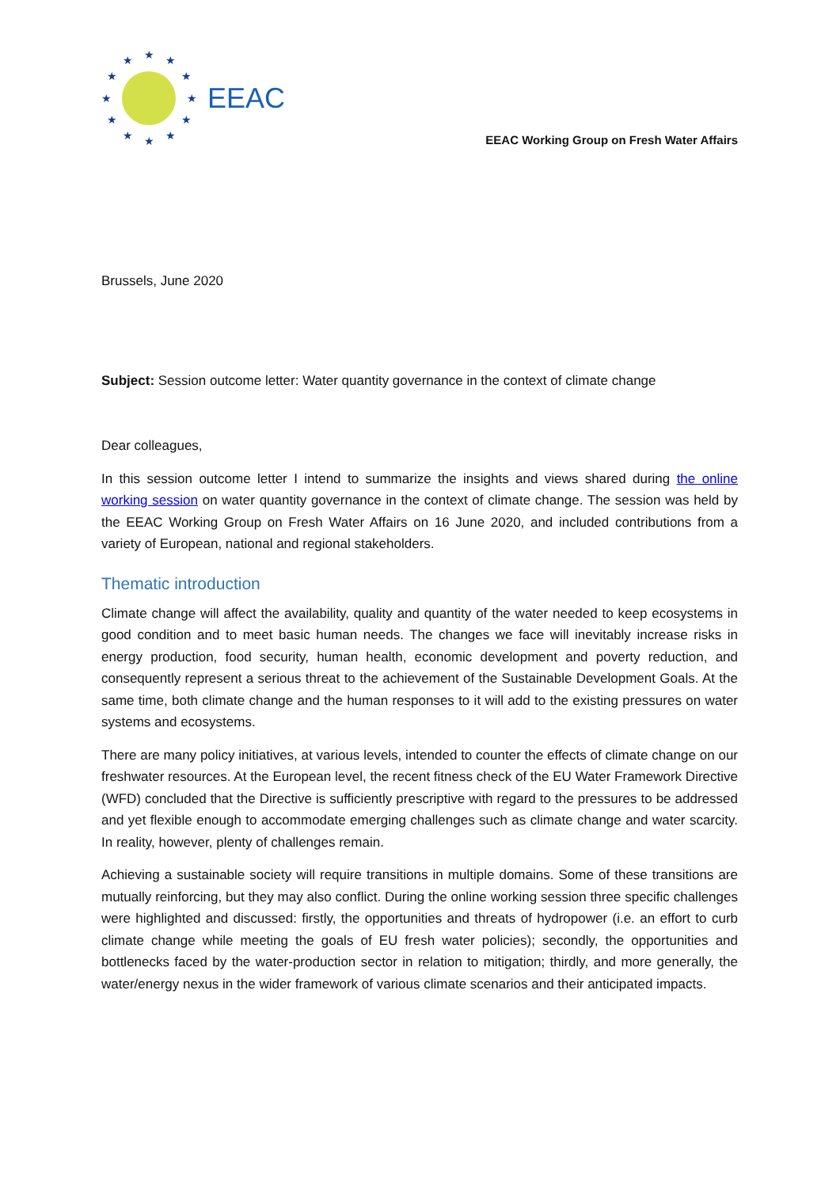★
★
★
★
★
★
★
★
★
★
★
★
EEAC
EEAC Working Group on Fresh Water Affairs
Brussels, June 2020
Subject: Session outcome letter: Water quantity governance in the context of climate change
Dear colleagues,
In this session outcome letter I intend to summarize the insights and views shared during the online working session on water quantity governance in the context of climate change. The session was held by the EEAC Working Group on Fresh Water Affairs on 16 June 2020, and included contributions from a variety of European, national and regional stakeholders.
Thematic introduction
Climate change will affect the availability, quality and quantity of the water needed to keep ecosystems in good condition and to meet basic human needs. The changes we face will inevitably increase risks in energy production, food security, human health, economic development and poverty reduction, and consequently represent a serious threat to the achievement of the Sustainable Development Goals. At the same time, both climate change and the human responses to it will add to the existing pressures on water systems and ecosystems.
There are many policy initiatives, at various levels, intended to counter the effects of climate change on our freshwater resources. At the European level, the recent fitness check of the EU Water Framework Directive (WFD) concluded that the Directive is sufficiently prescriptive with regard to the pressures to be addressed and yet flexible enough to accommodate emerging challenges such as climate change and water scarcity. In reality, however, plenty of challenges remain.
Achieving a sustainable society will require transitions in multiple domains. Some of these transitions are mutually reinforcing, but they may also conflict. During the online working session three specific challenges were highlighted and discussed: firstly, the opportunities and threats of hydropower (i.e. an effort to curb climate change while meeting the goals of EU fresh water policies); secondly, the opportunities and bottlenecks faced by the water-production sector in relation to mitigation; thirdly, and more generally, the water/energy nexus in the wider framework of various climate scenarios and their anticipated impacts.